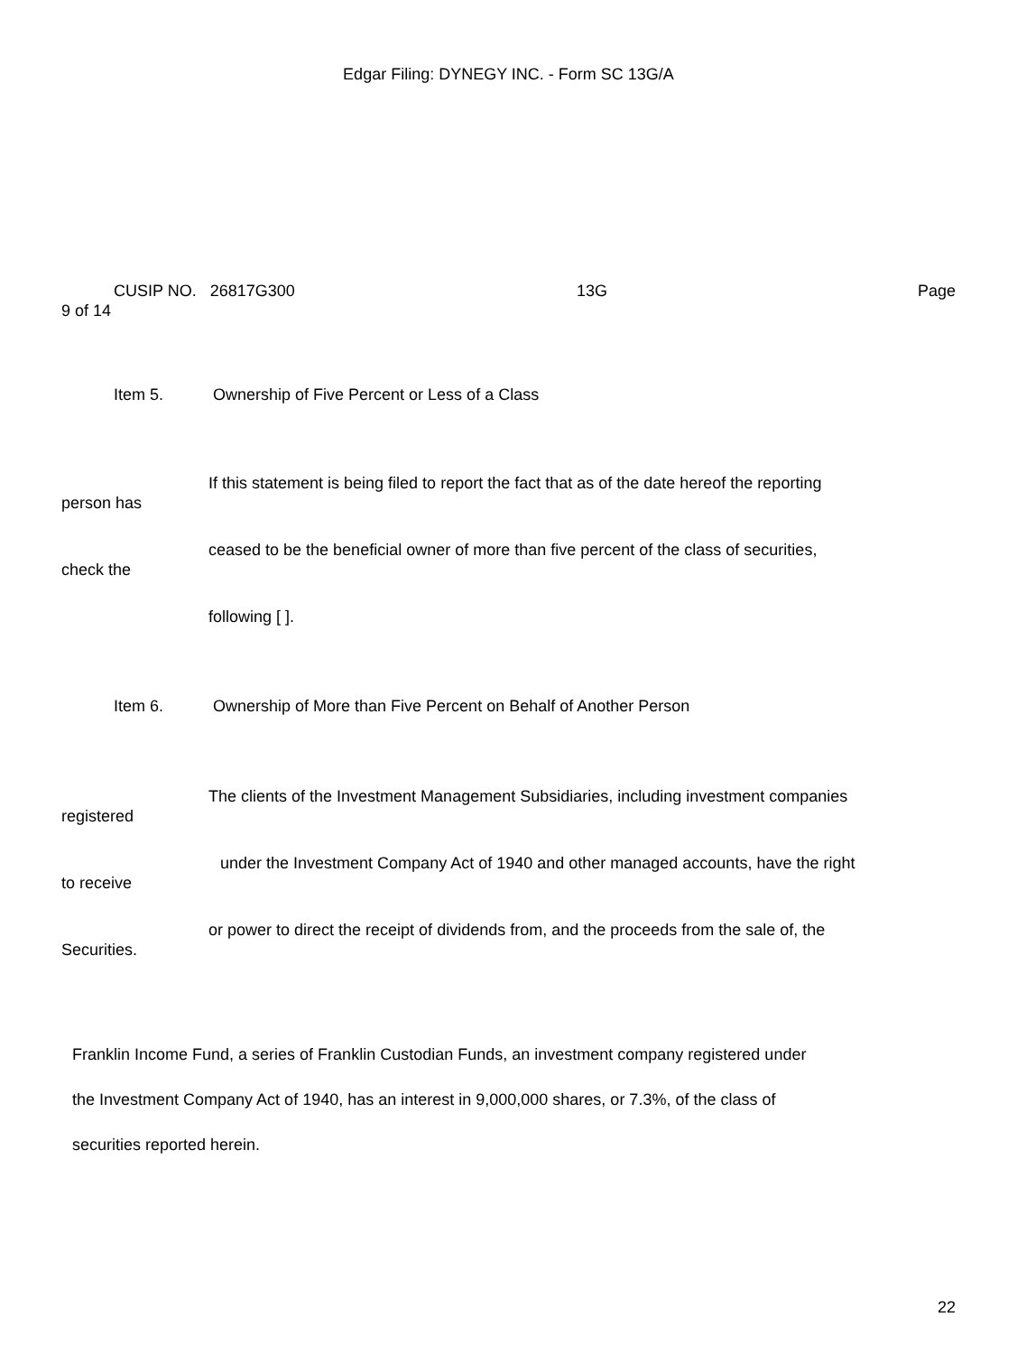Edgar Filing: DYNEGY INC. - Form SC 13G/A
CUSIP NO. 26817G300 13G Page
9 of 14
Item 5. Ownership of Five Percent or Less of a Class
If this statement is being filed to report the fact that as of the date hereof the reporting
person has
ceased to be the beneficial owner of more than five percent of the class of securities,
check the
following [ ].
Item 6. Ownership of More than Five Percent on Behalf of Another Person
The clients of the Investment Management Subsidiaries, including investment companies
registered
under the Investment Company Act of 1940 and other managed accounts, have the right
to receive
or power to direct the receipt of dividends from, and the proceeds from the sale of, the
Securities.
Franklin Income Fund, a series of Franklin Custodian Funds, an investment company registered under
the Investment Company Act of 1940, has an interest in 9,000,000 shares, or 7.3%, of the class of
securities reported herein.
22